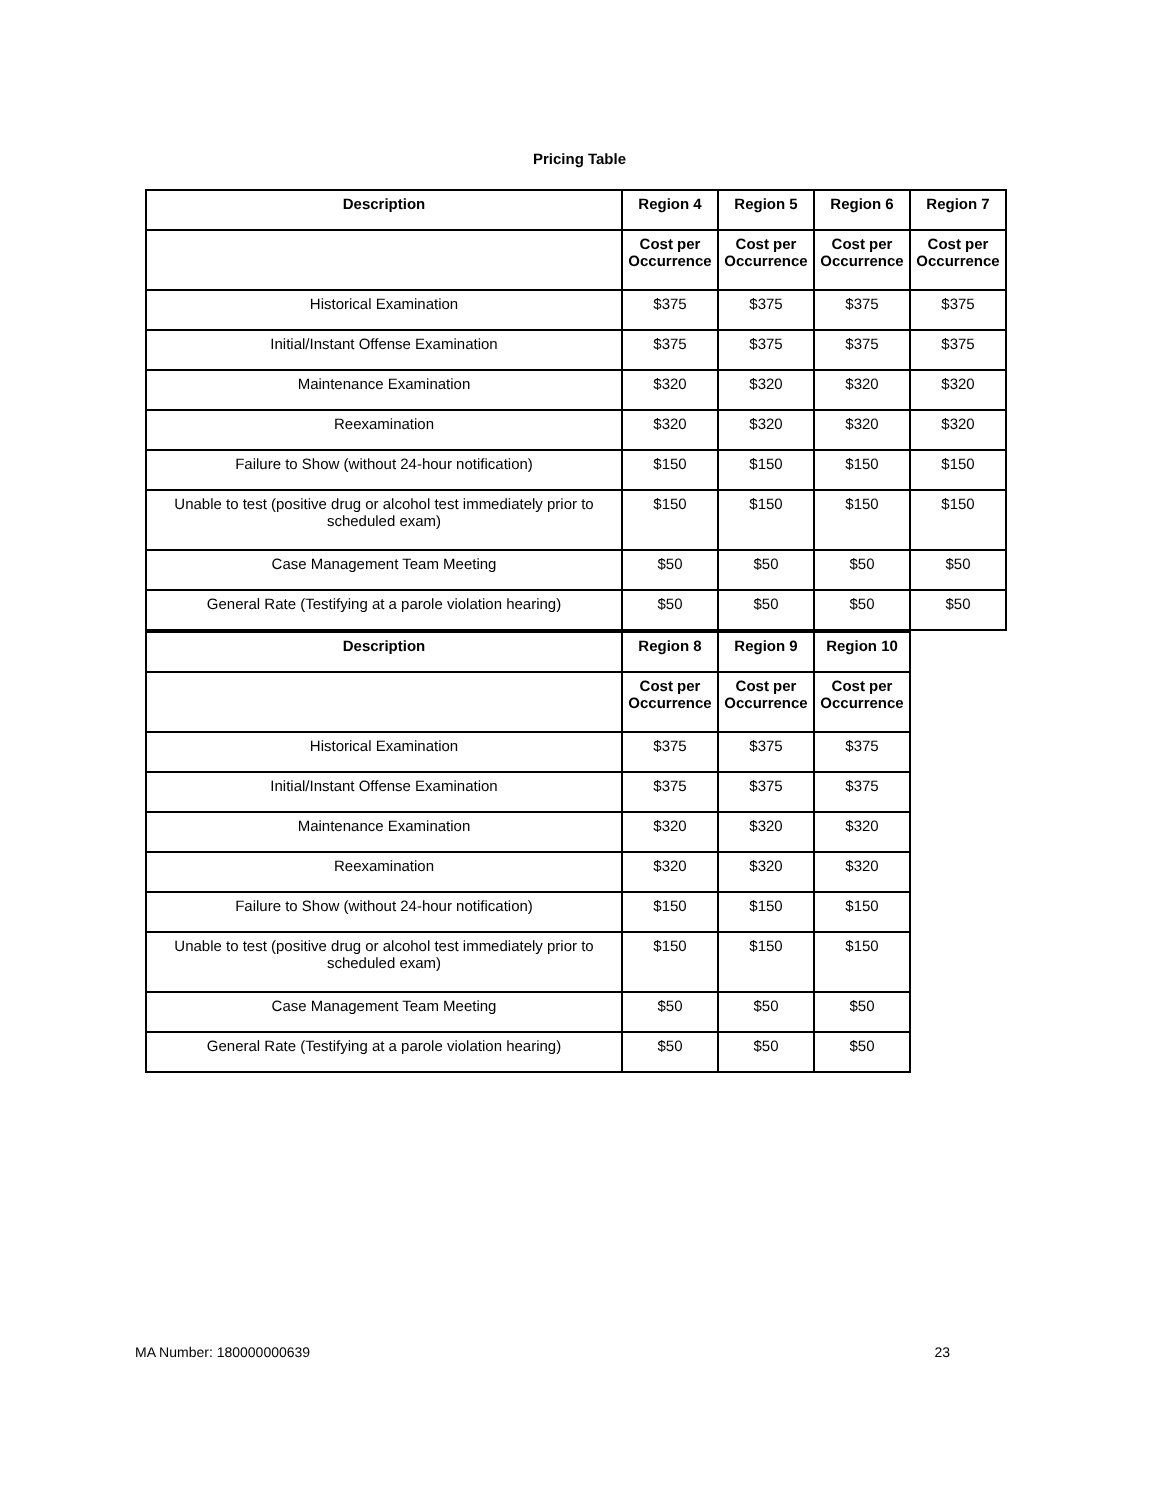Pricing Table
| Description | Region 4 | Region 5 | Region 6 | Region 7 |
| --- | --- | --- | --- | --- |
| | Cost per Occurrence | Cost per Occurrence | Cost per Occurrence | Cost per Occurrence |
| Historical Examination | $375 | $375 | $375 | $375 |
| Initial/Instant Offense Examination | $375 | $375 | $375 | $375 |
| Maintenance Examination | $320 | $320 | $320 | $320 |
| Reexamination | $320 | $320 | $320 | $320 |
| Failure to Show (without 24-hour notification) | $150 | $150 | $150 | $150 |
| Unable to test (positive drug or alcohol test immediately prior to scheduled exam) | $150 | $150 | $150 | $150 |
| Case Management Team Meeting | $50 | $50 | $50 | $50 |
| General Rate (Testifying at a parole violation hearing) | $50 | $50 | $50 | $50 |
| Description | Region 8 | Region 9 | Region 10 |
| --- | --- | --- | --- |
| | Cost per Occurrence | Cost per Occurrence | Cost per Occurrence |
| Historical Examination | $375 | $375 | $375 |
| Initial/Instant Offense Examination | $375 | $375 | $375 |
| Maintenance Examination | $320 | $320 | $320 |
| Reexamination | $320 | $320 | $320 |
| Failure to Show (without 24-hour notification) | $150 | $150 | $150 |
| Unable to test (positive drug or alcohol test immediately prior to scheduled exam) | $150 | $150 | $150 |
| Case Management Team Meeting | $50 | $50 | $50 |
| General Rate (Testifying at a parole violation hearing) | $50 | $50 | $50 |
MA Number: 180000000639 23